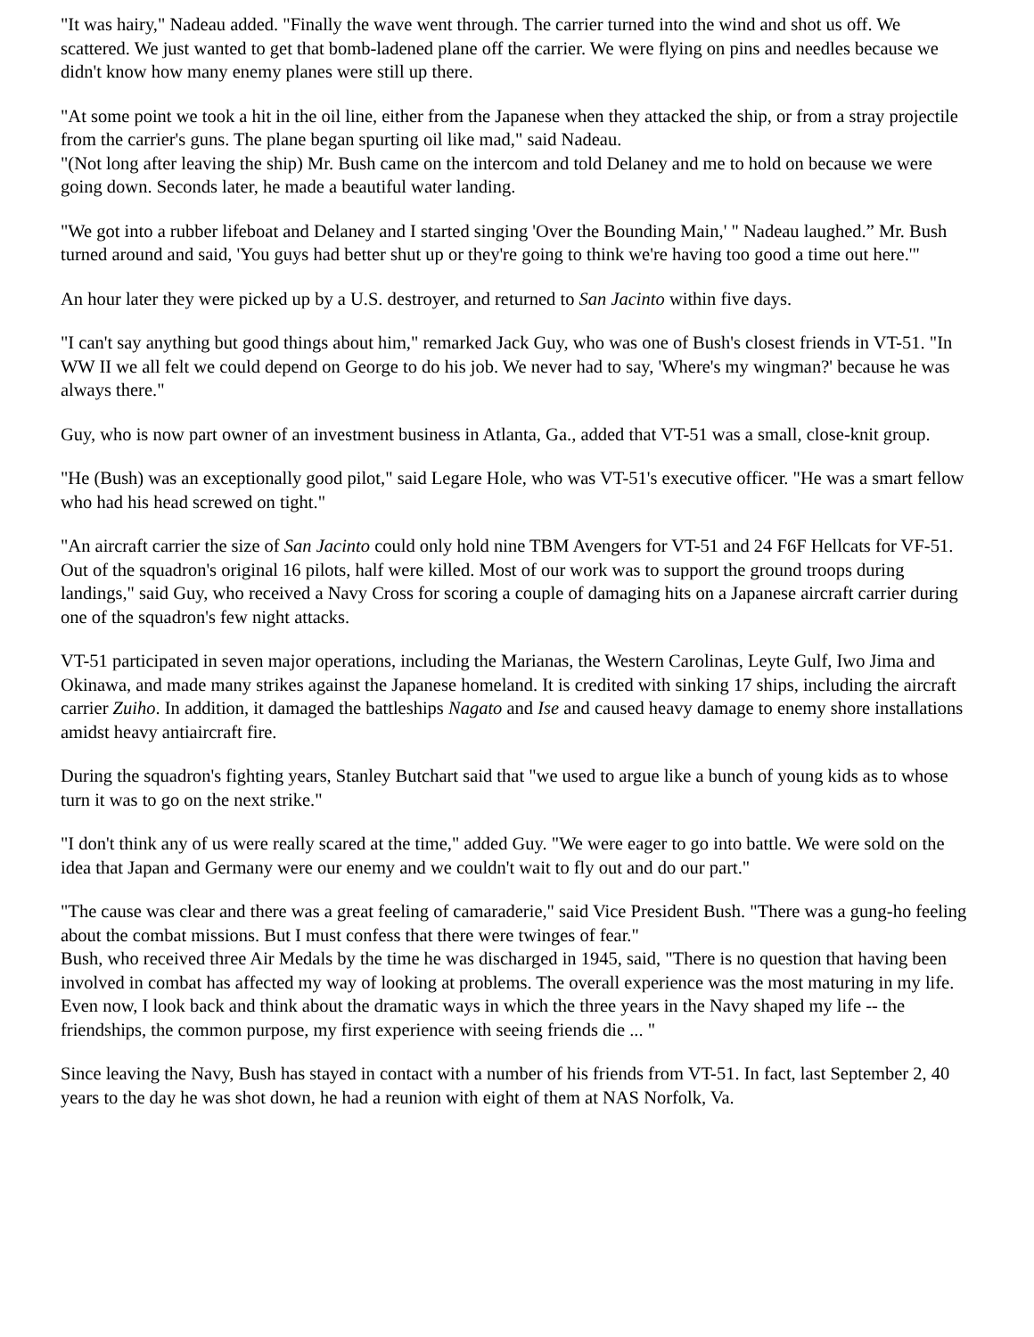"It was hairy," Nadeau added. "Finally the wave went through. The carrier turned into the wind and shot us off. We scattered. We just wanted to get that bomb-ladened plane off the carrier. We were flying on pins and needles because we didn't know how many enemy planes were still up there.
"At some point we took a hit in the oil line, either from the Japanese when they attacked the ship, or from a stray projectile from the carrier's guns. The plane began spurting oil like mad," said Nadeau.
"(Not long after leaving the ship) Mr. Bush came on the intercom and told Delaney and me to hold on because we were going down. Seconds later, he made a beautiful water landing.
"We got into a rubber lifeboat and Delaney and I started singing 'Over the Bounding Main,' " Nadeau laughed.” Mr. Bush turned around and said, 'You guys had better shut up or they're going to think we're having too good a time out here.'"
An hour later they were picked up by a U.S. destroyer, and returned to San Jacinto within five days.
"I can't say anything but good things about him," remarked Jack Guy, who was one of Bush's closest friends in VT-51. "In WW II we all felt we could depend on George to do his job. We never had to say, 'Where's my wingman?' because he was always there."
Guy, who is now part owner of an investment business in Atlanta, Ga., added that VT-51 was a small, close-knit group.
"He (Bush) was an exceptionally good pilot," said Legare Hole, who was VT-51's executive officer. "He was a smart fellow who had his head screwed on tight."
"An aircraft carrier the size of San Jacinto could only hold nine TBM Avengers for VT-51 and 24 F6F Hellcats for VF-51. Out of the squadron's original 16 pilots, half were killed. Most of our work was to support the ground troops during landings," said Guy, who received a Navy Cross for scoring a couple of damaging hits on a Japanese aircraft carrier during one of the squadron's few night attacks.
VT-51 participated in seven major operations, including the Marianas, the Western Carolinas, Leyte Gulf, Iwo Jima and Okinawa, and made many strikes against the Japanese homeland. It is credited with sinking 17 ships, including the aircraft carrier Zuiho. In addition, it damaged the battleships Nagato and Ise and caused heavy damage to enemy shore installations amidst heavy antiaircraft fire.
During the squadron's fighting years, Stanley Butchart said that "we used to argue like a bunch of young kids as to whose turn it was to go on the next strike."
"I don't think any of us were really scared at the time," added Guy. "We were eager to go into battle. We were sold on the idea that Japan and Germany were our enemy and we couldn't wait to fly out and do our part."
"The cause was clear and there was a great feeling of camaraderie," said Vice President Bush. "There was a gung-ho feeling about the combat missions. But I must confess that there were twinges of fear."
Bush, who received three Air Medals by the time he was discharged in 1945, said, "There is no question that having been involved in combat has affected my way of looking at problems. The overall experience was the most maturing in my life. Even now, I look back and think about the dramatic ways in which the three years in the Navy shaped my life -- the friendships, the common purpose, my first experience with seeing friends die ... "
Since leaving the Navy, Bush has stayed in contact with a number of his friends from VT-51. In fact, last September 2, 40 years to the day he was shot down, he had a reunion with eight of them at NAS Norfolk, Va.